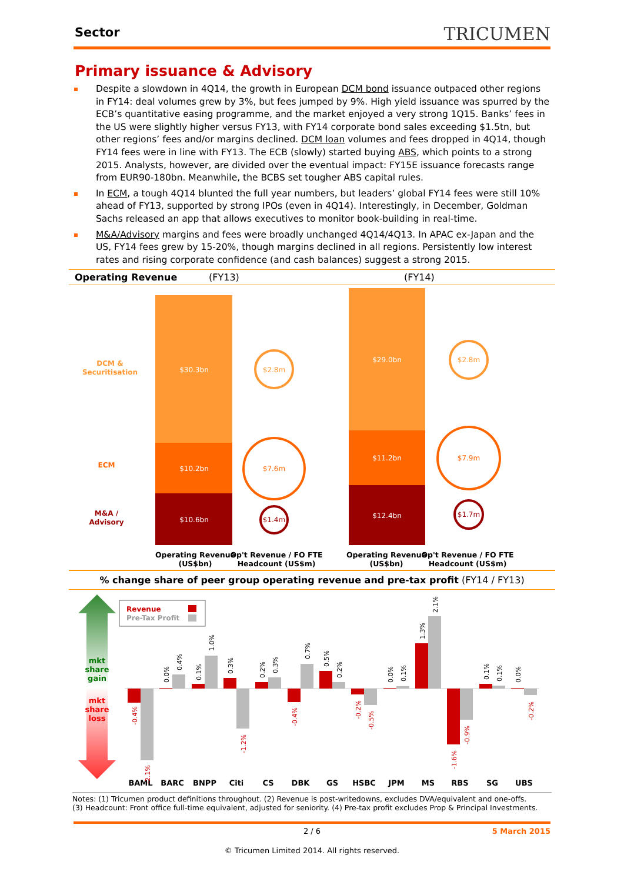Sector
TRICUMEN
Primary issuance & Advisory
Despite a slowdown in 4Q14, the growth in European DCM bond issuance outpaced other regions in FY14: deal volumes grew by 3%, but fees jumped by 9%. High yield issuance was spurred by the ECB’s quantitative easing programme, and the market enjoyed a very strong 1Q15. Banks’ fees in the US were slightly higher versus FY13, with FY14 corporate bond sales exceeding $1.5tn, but other regions’ fees and/or margins declined. DCM loan volumes and fees dropped in 4Q14, though FY14 fees were in line with FY13. The ECB (slowly) started buying ABS, which points to a strong 2015. Analysts, however, are divided over the eventual impact: FY15E issuance forecasts range from EUR90-180bn. Meanwhile, the BCBS set tougher ABS capital rules.
In ECM, a tough 4Q14 blunted the full year numbers, but leaders’ global FY14 fees were still 10% ahead of FY13, supported by strong IPOs (even in 4Q14). Interestingly, in December, Goldman Sachs released an app that allows executives to monitor book-building in real-time.
M&A/Advisory margins and fees were broadly unchanged 4Q14/4Q13. In APAC ex-Japan and the US, FY14 fees grew by 15-20%, though margins declined in all regions. Persistently low interest rates and rising corporate confidence (and cash balances) suggest a strong 2015.
Operating Revenue (FY13) (FY14)
DCM &
Securitisation
ECM
M&A /
Advisory
$30.3bn
$10.2bn
$10.6bn
$29.0bn
$11.2bn
$12.4bn
$2.8m
$7.6m
$1.4m
$2.8m
$7.9m
$1.7m
Operating Revenue
(US$bn)
Op't Revenue / FO FTE
Headcount (US$m)
Operating Revenue
(US$bn)
Op't Revenue / FO FTE
Headcount (US$m)
% change share of peer group operating revenue and pre-tax profit (FY14 / FY13)
mkt
share
gain
mkt
share
loss
Revenue
Pre-Tax Profit
BAML
BARC
BNPP
Citi
CS
DBK
GS
HSBC
JPM
MS
RBS
SG
UBS
-0.4%
-2.1%
0.0%
0.4%
0.1%
1.0%
0.3%
-1.2%
0.2%
0.3%
-0.4%
0.7%
0.5%
0.2%
-0.2%
-0.5%
0.0%
0.1%
1.3%
2.1%
-1.6%
-0.9%
0.1%
0.1%
0.0%
-0.2%
Notes: (1) Tricumen product definitions throughout. (2) Revenue is post-writedowns, excludes DVA/equivalent and one-offs.
(3) Headcount: Front office full-time equivalent, adjusted for seniority. (4) Pre-tax profit excludes Prop & Principal Investments.
2 / 6 5 March 2015
© Tricumen Limited 2014. All rights reserved.